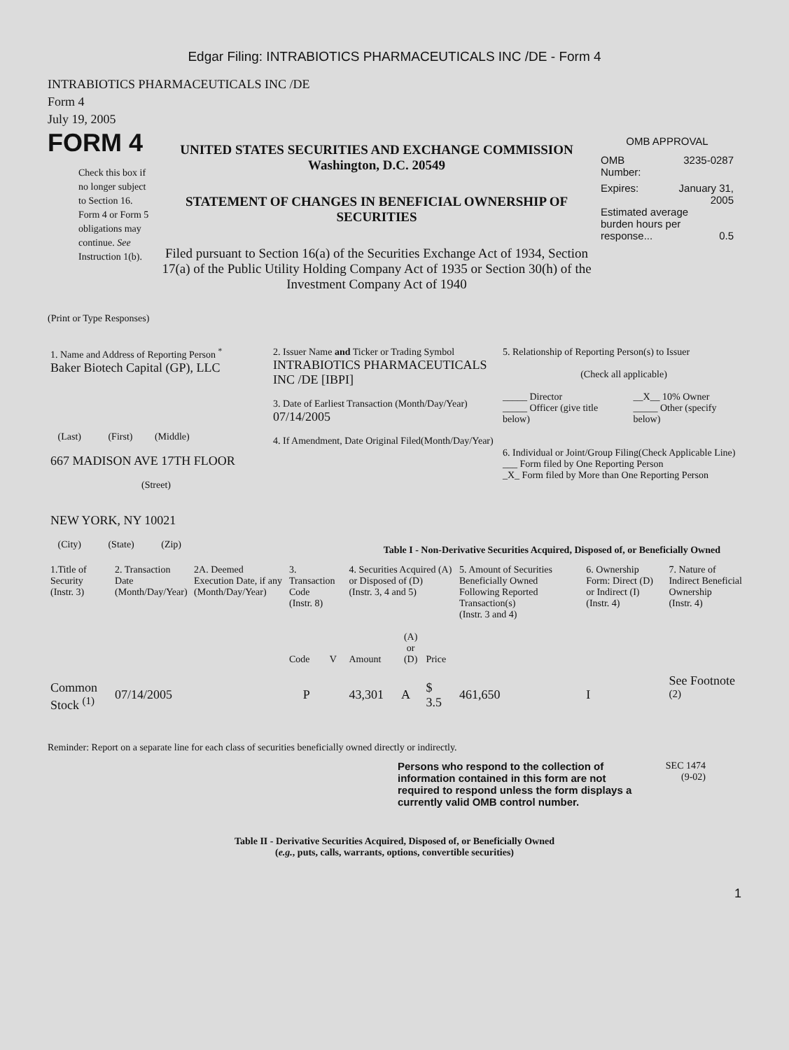Edgar Filing: INTRABIOTICS PHARMACEUTICALS INC /DE - Form 4
INTRABIOTICS PHARMACEUTICALS INC /DE
Form 4
July 19, 2005
FORM 4
Check this box if no longer subject to Section 16. Form 4 or Form 5 obligations may continue. See Instruction 1(b).
UNITED STATES SECURITIES AND EXCHANGE COMMISSION
Washington, D.C. 20549
STATEMENT OF CHANGES IN BENEFICIAL OWNERSHIP OF SECURITIES
Filed pursuant to Section 16(a) of the Securities Exchange Act of 1934, Section 17(a) of the Public Utility Holding Company Act of 1935 or Section 30(h) of the Investment Company Act of 1940
OMB APPROVAL
OMB
Number: 3235-0287
Expires: January 31,
2005
Estimated average burden hours per response... 0.5
(Print or Type Responses)
| 1. Name and Address of Reporting Person <sup>*</sup> Baker Biotech Capital (GP), LLC (Last) (First) (Middle) 667 MADISON AVE 17TH FLOOR (Street) NEW YORK, NY 10021 (City) (State) (Zip) | 2. Issuer Name and Ticker or Trading Symbol INTRABIOTICS PHARMACEUTICALS INC /DE [IBPI] 3. Date of Earliest Transaction (Month/Day/Year) 07/14/2005 4. If Amendment, Date Original Filed(Month/Day/Year) | 5. Relationship of Reporting Person(s) to Issuer (Check all applicable) / _____ Director _____ Officer (give title below) / __X__ 10% Owner _____ Other (specify below) / 6. Individual or Joint/Group Filing(Check Applicable Line) ___ Form filed by One Reporting Person _X_ Form filed by More than One Reporting Person |
Table I - Non-Derivative Securities Acquired, Disposed of, or Beneficially Owned
| 1.Title of Security (Instr. 3) | 2. Transaction Date (Month/Day/Year) | 2A. Deemed Execution Date, if any (Month/Day/Year) | 3. Transaction Code (Instr. 8) | | 4. Securities Acquired (A) or Disposed of (D) (Instr. 3, 4 and 5) | | | 5. Amount of Securities Beneficially Owned Following Reported Transaction(s) (Instr. 3 and 4) | 6. Ownership Form: Direct (D) or Indirect (I) (Instr. 4) | 7. Nature of Indirect Beneficial Ownership (Instr. 4) |
| --- | --- | --- | --- | --- | --- | --- | --- | --- | --- | --- |
| | | | Code | V | Amount | (A) or (D) | Price | | | |
| Common Stock <sup>(1)</sup> | 07/14/2005 | | P | | 43,301 | A | $ 3.5 | 461,650 | I | See Footnote <sup>(2)</sup> |
Reminder: Report on a separate line for each class of securities beneficially owned directly or indirectly.
Persons who respond to the collection of information contained in this form are not required to respond unless the form displays a currently valid OMB control number.
SEC 1474
(9-02)
Table II - Derivative Securities Acquired, Disposed of, or Beneficially Owned
(e.g., puts, calls, warrants, options, convertible securities)
1